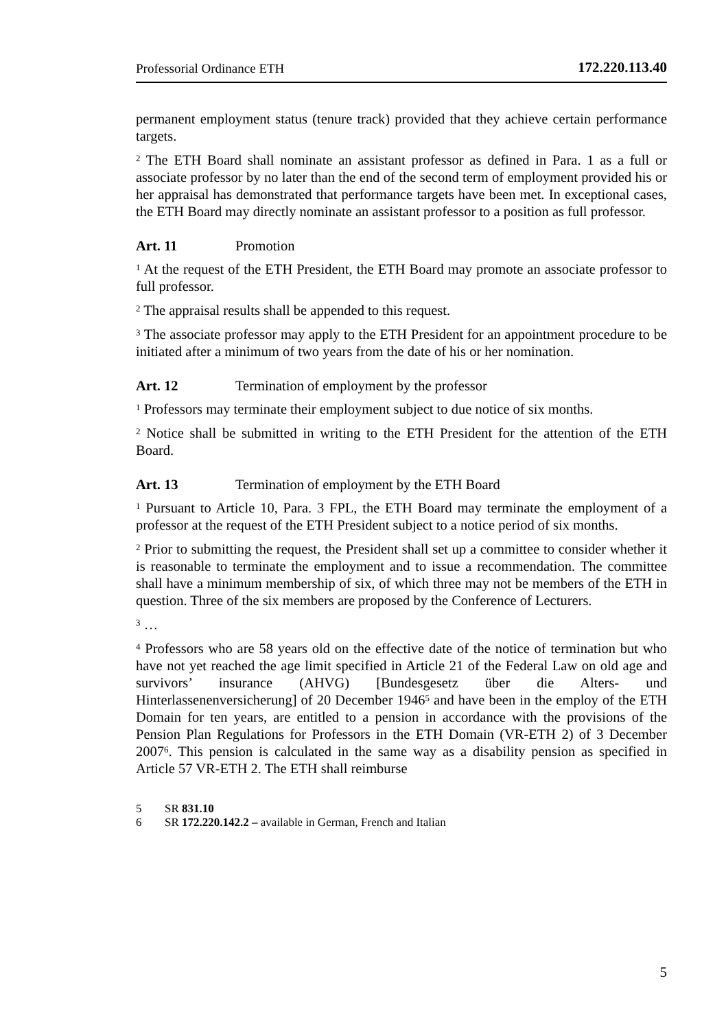Professorial Ordinance ETH 172.220.113.40
permanent employment status (tenure track) provided that they achieve certain performance targets.
<sup>2</sup> The ETH Board shall nominate an assistant professor as defined in Para. 1 as a full or associate professor by no later than the end of the second term of employment provided his or her appraisal has demonstrated that performance targets have been met. In exceptional cases, the ETH Board may directly nominate an assistant professor to a position as full professor.
Art. 11 Promotion
<sup>1</sup> At the request of the ETH President, the ETH Board may promote an associate professor to full professor.
<sup>2</sup> The appraisal results shall be appended to this request.
<sup>3</sup> The associate professor may apply to the ETH President for an appointment procedure to be initiated after a minimum of two years from the date of his or her nomination.
Art. 12 Termination of employment by the professor
<sup>1</sup> Professors may terminate their employment subject to due notice of six months.
<sup>2</sup> Notice shall be submitted in writing to the ETH President for the attention of the ETH Board.
Art. 13 Termination of employment by the ETH Board
<sup>1</sup> Pursuant to Article 10, Para. 3 FPL, the ETH Board may terminate the employment of a professor at the request of the ETH President subject to a notice period of six months.
<sup>2</sup> Prior to submitting the request, the President shall set up a committee to consider whether it is reasonable to terminate the employment and to issue a recommendation. The committee shall have a minimum membership of six, of which three may not be members of the ETH in question. Three of the six members are proposed by the Conference of Lecturers.
<sup>3</sup> …
<sup>4</sup> Professors who are 58 years old on the effective date of the notice of termination but who have not yet reached the age limit specified in Article 21 of the Federal Law on old age and survivors’ insurance (AHVG) [Bundesgesetz über die Alters- und Hinterlassenenversicherung] of 20 December 1946<sup>5</sup> and have been in the employ of the ETH Domain for ten years, are entitled to a pension in accordance with the provisions of the Pension Plan Regulations for Professors in the ETH Domain (VR-ETH 2) of 3 December 2007<sup>6</sup>. This pension is calculated in the same way as a disability pension as specified in Article 57 VR-ETH 2. The ETH shall reimburse
5 SR 831.10
6 SR 172.220.142.2 – available in German, French and Italian
5